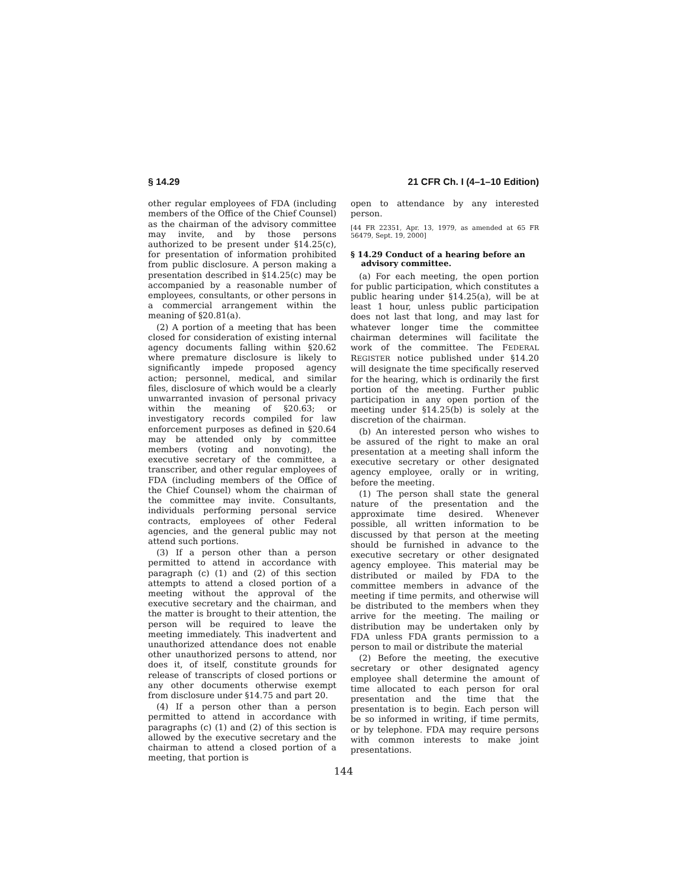§ 14.29 21 CFR Ch. I (4–1–10 Edition)
other regular employees of FDA (including members of the Office of the Chief Counsel) as the chairman of the advisory committee may invite, and by those persons authorized to be present under §14.25(c), for presentation of information prohibited from public disclosure. A person making a presentation described in §14.25(c) may be accompanied by a reasonable number of employees, consultants, or other persons in a commercial arrangement within the meaning of §20.81(a).
(2) A portion of a meeting that has been closed for consideration of existing internal agency documents falling within §20.62 where premature disclosure is likely to significantly impede proposed agency action; personnel, medical, and similar files, disclosure of which would be a clearly unwarranted invasion of personal privacy within the meaning of §20.63; or investigatory records compiled for law enforcement purposes as defined in §20.64 may be attended only by committee members (voting and nonvoting), the executive secretary of the committee, a transcriber, and other regular employees of FDA (including members of the Office of the Chief Counsel) whom the chairman of the committee may invite. Consultants, individuals performing personal service contracts, employees of other Federal agencies, and the general public may not attend such portions.
(3) If a person other than a person permitted to attend in accordance with paragraph (c) (1) and (2) of this section attempts to attend a closed portion of a meeting without the approval of the executive secretary and the chairman, and the matter is brought to their attention, the person will be required to leave the meeting immediately. This inadvertent and unauthorized attendance does not enable other unauthorized persons to attend, nor does it, of itself, constitute grounds for release of transcripts of closed portions or any other documents otherwise exempt from disclosure under §14.75 and part 20.
(4) If a person other than a person permitted to attend in accordance with paragraphs (c) (1) and (2) of this section is allowed by the executive secretary and the chairman to attend a closed portion of a meeting, that portion is
open to attendance by any interested person.
[44 FR 22351, Apr. 13, 1979, as amended at 65 FR 56479, Sept. 19, 2000]
§ 14.29 Conduct of a hearing before an advisory committee.
(a) For each meeting, the open portion for public participation, which constitutes a public hearing under §14.25(a), will be at least 1 hour, unless public participation does not last that long, and may last for whatever longer time the committee chairman determines will facilitate the work of the committee. The FEDERAL REGISTER notice published under §14.20 will designate the time specifically reserved for the hearing, which is ordinarily the first portion of the meeting. Further public participation in any open portion of the meeting under §14.25(b) is solely at the discretion of the chairman.
(b) An interested person who wishes to be assured of the right to make an oral presentation at a meeting shall inform the executive secretary or other designated agency employee, orally or in writing, before the meeting.
(1) The person shall state the general nature of the presentation and the approximate time desired. Whenever possible, all written information to be discussed by that person at the meeting should be furnished in advance to the executive secretary or other designated agency employee. This material may be distributed or mailed by FDA to the committee members in advance of the meeting if time permits, and otherwise will be distributed to the members when they arrive for the meeting. The mailing or distribution may be undertaken only by FDA unless FDA grants permission to a person to mail or distribute the material
(2) Before the meeting, the executive secretary or other designated agency employee shall determine the amount of time allocated to each person for oral presentation and the time that the presentation is to begin. Each person will be so informed in writing, if time permits, or by telephone. FDA may require persons with common interests to make joint presentations.
144